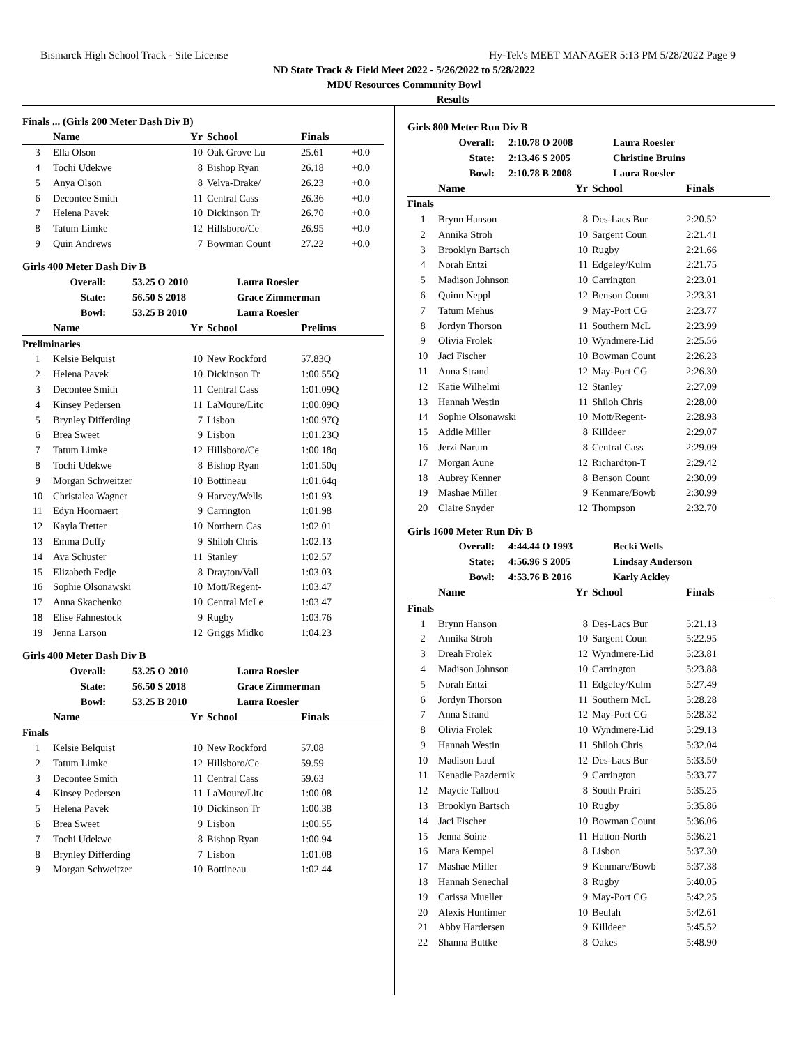Bismarck High School Track - Site License Hy-Tek's MEET MANAGER 5:13 PM 5/28/2022 Page 9
ND State Track & Field Meet 2022 - 5/26/2022 to 5/28/2022
MDU Resources Community Bowl
Results
Finals ... (Girls 200 Meter Dash Div B)
| | Name | Yr | School | Finals | |
| --- | --- | --- | --- | --- | --- |
| 3 | Ella Olson | 10 | Oak Grove Lu | 25.61 | +0.0 |
| 4 | Tochi Udekwe | 8 | Bishop Ryan | 26.18 | +0.0 |
| 5 | Anya Olson | 8 | Velva-Drake/ | 26.23 | +0.0 |
| 6 | Decontee Smith | 11 | Central Cass | 26.36 | +0.0 |
| 7 | Helena Pavek | 10 | Dickinson Tr | 26.70 | +0.0 |
| 8 | Tatum Limke | 12 | Hillsboro/Ce | 26.95 | +0.0 |
| 9 | Quin Andrews | 7 | Bowman Count | 27.22 | +0.0 |
Girls 400 Meter Dash Div B
| Overall: | 53.25 O 2010 | Laura Roesler |
| State: | 56.50 S 2018 | Grace Zimmerman |
| Bowl: | 53.25 B 2010 | Laura Roesler |
| | Name | Yr | School | Prelims |
| --- | --- | --- | --- | --- |
| Preliminaries | | | | |
| 1 | Kelsie Belquist | 10 | New Rockford | 57.83Q |
| 2 | Helena Pavek | 10 | Dickinson Tr | 1:00.55Q |
| 3 | Decontee Smith | 11 | Central Cass | 1:01.09Q |
| 4 | Kinsey Pedersen | 11 | LaMoure/Litc | 1:00.09Q |
| 5 | Brynley Differding | 7 | Lisbon | 1:00.97Q |
| 6 | Brea Sweet | 9 | Lisbon | 1:01.23Q |
| 7 | Tatum Limke | 12 | Hillsboro/Ce | 1:00.18q |
| 8 | Tochi Udekwe | 8 | Bishop Ryan | 1:01.50q |
| 9 | Morgan Schweitzer | 10 | Bottineau | 1:01.64q |
| 10 | Christalea Wagner | 9 | Harvey/Wells | 1:01.93 |
| 11 | Edyn Hoornaert | 9 | Carrington | 1:01.98 |
| 12 | Kayla Tretter | 10 | Northern Cas | 1:02.01 |
| 13 | Emma Duffy | 9 | Shiloh Chris | 1:02.13 |
| 14 | Ava Schuster | 11 | Stanley | 1:02.57 |
| 15 | Elizabeth Fedje | 8 | Drayton/Vall | 1:03.03 |
| 16 | Sophie Olsonawski | 10 | Mott/Regent- | 1:03.47 |
| 17 | Anna Skachenko | 10 | Central McLe | 1:03.47 |
| 18 | Elise Fahnestock | 9 | Rugby | 1:03.76 |
| 19 | Jenna Larson | 12 | Griggs Midko | 1:04.23 |
Girls 400 Meter Dash Div B
| Overall: | 53.25 O 2010 | Laura Roesler |
| State: | 56.50 S 2018 | Grace Zimmerman |
| Bowl: | 53.25 B 2010 | Laura Roesler |
| | Name | Yr | School | Finals |
| --- | --- | --- | --- | --- |
| Finals | | | | |
| 1 | Kelsie Belquist | 10 | New Rockford | 57.08 |
| 2 | Tatum Limke | 12 | Hillsboro/Ce | 59.59 |
| 3 | Decontee Smith | 11 | Central Cass | 59.63 |
| 4 | Kinsey Pedersen | 11 | LaMoure/Litc | 1:00.08 |
| 5 | Helena Pavek | 10 | Dickinson Tr | 1:00.38 |
| 6 | Brea Sweet | 9 | Lisbon | 1:00.55 |
| 7 | Tochi Udekwe | 8 | Bishop Ryan | 1:00.94 |
| 8 | Brynley Differding | 7 | Lisbon | 1:01.08 |
| 9 | Morgan Schweitzer | 10 | Bottineau | 1:02.44 |
Girls 800 Meter Run Div B
| Overall: | 2:10.78 O 2008 | Laura Roesler |
| State: | 2:13.46 S 2005 | Christine Bruins |
| Bowl: | 2:10.78 B 2008 | Laura Roesler |
| | Name | Yr | School | Finals |
| --- | --- | --- | --- | --- |
| Finals | | | | |
| 1 | Brynn Hanson | 8 | Des-Lacs Bur | 2:20.52 |
| 2 | Annika Stroh | 10 | Sargent Coun | 2:21.41 |
| 3 | Brooklyn Bartsch | 10 | Rugby | 2:21.66 |
| 4 | Norah Entzi | 11 | Edgeley/Kulm | 2:21.75 |
| 5 | Madison Johnson | 10 | Carrington | 2:23.01 |
| 6 | Quinn Neppl | 12 | Benson Count | 2:23.31 |
| 7 | Tatum Mehus | 9 | May-Port CG | 2:23.77 |
| 8 | Jordyn Thorson | 11 | Southern McL | 2:23.99 |
| 9 | Olivia Frolek | 10 | Wyndmere-Lid | 2:25.56 |
| 10 | Jaci Fischer | 10 | Bowman Count | 2:26.23 |
| 11 | Anna Strand | 12 | May-Port CG | 2:26.30 |
| 12 | Katie Wilhelmi | 12 | Stanley | 2:27.09 |
| 13 | Hannah Westin | 11 | Shiloh Chris | 2:28.00 |
| 14 | Sophie Olsonawski | 10 | Mott/Regent- | 2:28.93 |
| 15 | Addie Miller | 8 | Killdeer | 2:29.07 |
| 16 | Jerzi Narum | 8 | Central Cass | 2:29.09 |
| 17 | Morgan Aune | 12 | Richardton-T | 2:29.42 |
| 18 | Aubrey Kenner | 8 | Benson Count | 2:30.09 |
| 19 | Mashae Miller | 9 | Kenmare/Bowb | 2:30.99 |
| 20 | Claire Snyder | 12 | Thompson | 2:32.70 |
Girls 1600 Meter Run Div B
| Overall: | 4:44.44 O 1993 | Becki Wells |
| State: | 4:56.96 S 2005 | Lindsay Anderson |
| Bowl: | 4:53.76 B 2016 | Karly Ackley |
| | Name | Yr | School | Finals |
| --- | --- | --- | --- | --- |
| Finals | | | | |
| 1 | Brynn Hanson | 8 | Des-Lacs Bur | 5:21.13 |
| 2 | Annika Stroh | 10 | Sargent Coun | 5:22.95 |
| 3 | Dreah Frolek | 12 | Wyndmere-Lid | 5:23.81 |
| 4 | Madison Johnson | 10 | Carrington | 5:23.88 |
| 5 | Norah Entzi | 11 | Edgeley/Kulm | 5:27.49 |
| 6 | Jordyn Thorson | 11 | Southern McL | 5:28.28 |
| 7 | Anna Strand | 12 | May-Port CG | 5:28.32 |
| 8 | Olivia Frolek | 10 | Wyndmere-Lid | 5:29.13 |
| 9 | Hannah Westin | 11 | Shiloh Chris | 5:32.04 |
| 10 | Madison Lauf | 12 | Des-Lacs Bur | 5:33.50 |
| 11 | Kenadie Pazdernik | 9 | Carrington | 5:33.77 |
| 12 | Maycie Talbott | 8 | South Prairi | 5:35.25 |
| 13 | Brooklyn Bartsch | 10 | Rugby | 5:35.86 |
| 14 | Jaci Fischer | 10 | Bowman Count | 5:36.06 |
| 15 | Jenna Soine | 11 | Hatton-North | 5:36.21 |
| 16 | Mara Kempel | 8 | Lisbon | 5:37.30 |
| 17 | Mashae Miller | 9 | Kenmare/Bowb | 5:37.38 |
| 18 | Hannah Senechal | 8 | Rugby | 5:40.05 |
| 19 | Carissa Mueller | 9 | May-Port CG | 5:42.25 |
| 20 | Alexis Huntimer | 10 | Beulah | 5:42.61 |
| 21 | Abby Hardersen | 9 | Killdeer | 5:45.52 |
| 22 | Shanna Buttke | 8 | Oakes | 5:48.90 |